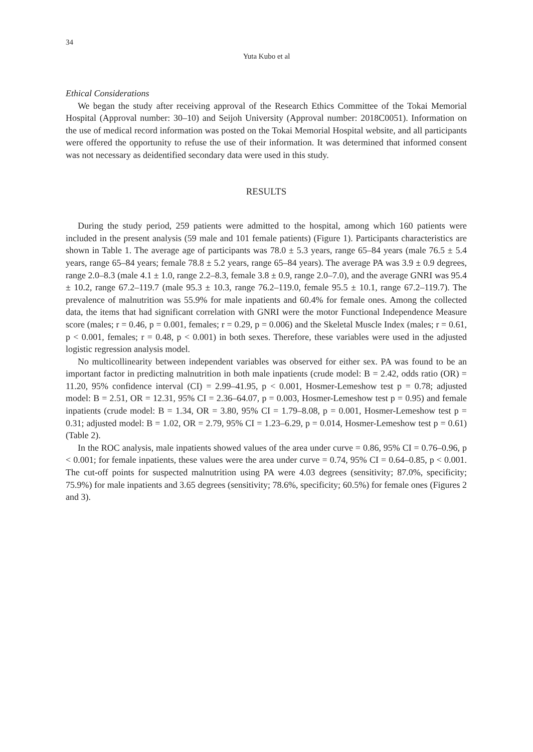34
Yuta Kubo et al
Ethical Considerations
We began the study after receiving approval of the Research Ethics Committee of the Tokai Memorial Hospital (Approval number: 30–10) and Seijoh University (Approval number: 2018C0051). Information on the use of medical record information was posted on the Tokai Memorial Hospital website, and all participants were offered the opportunity to refuse the use of their information. It was determined that informed consent was not necessary as deidentified secondary data were used in this study.
RESULTS
During the study period, 259 patients were admitted to the hospital, among which 160 patients were included in the present analysis (59 male and 101 female patients) (Figure 1). Participants characteristics are shown in Table 1. The average age of participants was 78.0 ± 5.3 years, range 65–84 years (male 76.5 ± 5.4 years, range 65–84 years; female 78.8 ± 5.2 years, range 65–84 years). The average PA was 3.9 ± 0.9 degrees, range 2.0–8.3 (male 4.1 ± 1.0, range 2.2–8.3, female 3.8 ± 0.9, range 2.0–7.0), and the average GNRI was 95.4 ± 10.2, range 67.2–119.7 (male 95.3 ± 10.3, range 76.2–119.0, female 95.5 ± 10.1, range 67.2–119.7). The prevalence of malnutrition was 55.9% for male inpatients and 60.4% for female ones. Among the collected data, the items that had significant correlation with GNRI were the motor Functional Independence Measure score (males; r = 0.46, p = 0.001, females; r = 0.29, p = 0.006) and the Skeletal Muscle Index (males; r = 0.61, p < 0.001, females; r = 0.48, p < 0.001) in both sexes. Therefore, these variables were used in the adjusted logistic regression analysis model.
No multicollinearity between independent variables was observed for either sex. PA was found to be an important factor in predicting malnutrition in both male inpatients (crude model: B = 2.42, odds ratio (OR) = 11.20, 95% confidence interval (CI) = 2.99–41.95, p < 0.001, Hosmer-Lemeshow test p = 0.78; adjusted model: B = 2.51, OR = 12.31, 95% CI = 2.36–64.07, p = 0.003, Hosmer-Lemeshow test p = 0.95) and female inpatients (crude model: B = 1.34, OR = 3.80, 95% CI = 1.79–8.08, p = 0.001, Hosmer-Lemeshow test p = 0.31; adjusted model: B = 1.02, OR = 2.79, 95% CI = 1.23–6.29, p = 0.014, Hosmer-Lemeshow test p = 0.61) (Table 2).
In the ROC analysis, male inpatients showed values of the area under curve = 0.86, 95% CI = 0.76–0.96, p < 0.001; for female inpatients, these values were the area under curve = 0.74, 95% CI = 0.64–0.85, p < 0.001. The cut-off points for suspected malnutrition using PA were 4.03 degrees (sensitivity; 87.0%, specificity; 75.9%) for male inpatients and 3.65 degrees (sensitivity; 78.6%, specificity; 60.5%) for female ones (Figures 2 and 3).